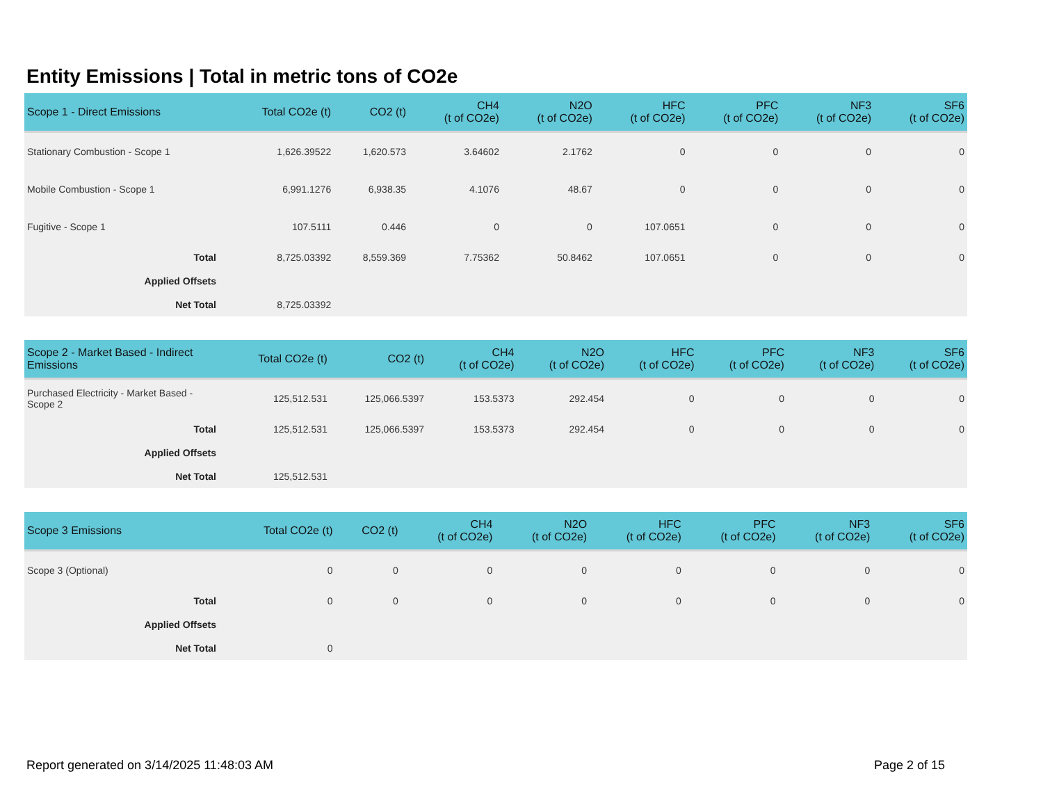Entity Emissions | Total in metric tons of CO2e
| Scope 1 - Direct Emissions | Total CO2e (t) | CO2 (t) | CH4 (t of CO2e) | N2O (t of CO2e) | HFC (t of CO2e) | PFC (t of CO2e) | NF3 (t of CO2e) | SF6 (t of CO2e) |
| --- | --- | --- | --- | --- | --- | --- | --- | --- |
| Stationary Combustion - Scope 1 | 1,626.39522 | 1,620.573 | 3.64602 | 2.1762 | 0 | 0 | 0 | 0 |
| Mobile Combustion - Scope 1 | 6,991.1276 | 6,938.35 | 4.1076 | 48.67 | 0 | 0 | 0 | 0 |
| Fugitive - Scope 1 | 107.5111 | 0.446 | 0 | 0 | 107.0651 | 0 | 0 | 0 |
| Total | 8,725.03392 | 8,559.369 | 7.75362 | 50.8462 | 107.0651 | 0 | 0 | 0 |
| Applied Offsets | | | | | | | | |
| Net Total | 8,725.03392 | | | | | | | |
| Scope 2 - Market Based - Indirect Emissions | Total CO2e (t) | CO2 (t) | CH4 (t of CO2e) | N2O (t of CO2e) | HFC (t of CO2e) | PFC (t of CO2e) | NF3 (t of CO2e) | SF6 (t of CO2e) |
| --- | --- | --- | --- | --- | --- | --- | --- | --- |
| Purchased Electricity - Market Based - Scope 2 | 125,512.531 | 125,066.5397 | 153.5373 | 292.454 | 0 | 0 | 0 | 0 |
| Total | 125,512.531 | 125,066.5397 | 153.5373 | 292.454 | 0 | 0 | 0 | 0 |
| Applied Offsets | | | | | | | | |
| Net Total | 125,512.531 | | | | | | | |
| Scope 3 Emissions | Total CO2e (t) | CO2 (t) | CH4 (t of CO2e) | N2O (t of CO2e) | HFC (t of CO2e) | PFC (t of CO2e) | NF3 (t of CO2e) | SF6 (t of CO2e) |
| --- | --- | --- | --- | --- | --- | --- | --- | --- |
| Scope 3 (Optional) | 0 | 0 | 0 | 0 | 0 | 0 | 0 | 0 |
| Total | 0 | 0 | 0 | 0 | 0 | 0 | 0 | 0 |
| Applied Offsets | | | | | | | | |
| Net Total | 0 | | | | | | | |
Report generated on 3/14/2025 11:48:03 AM
Page 2 of 15